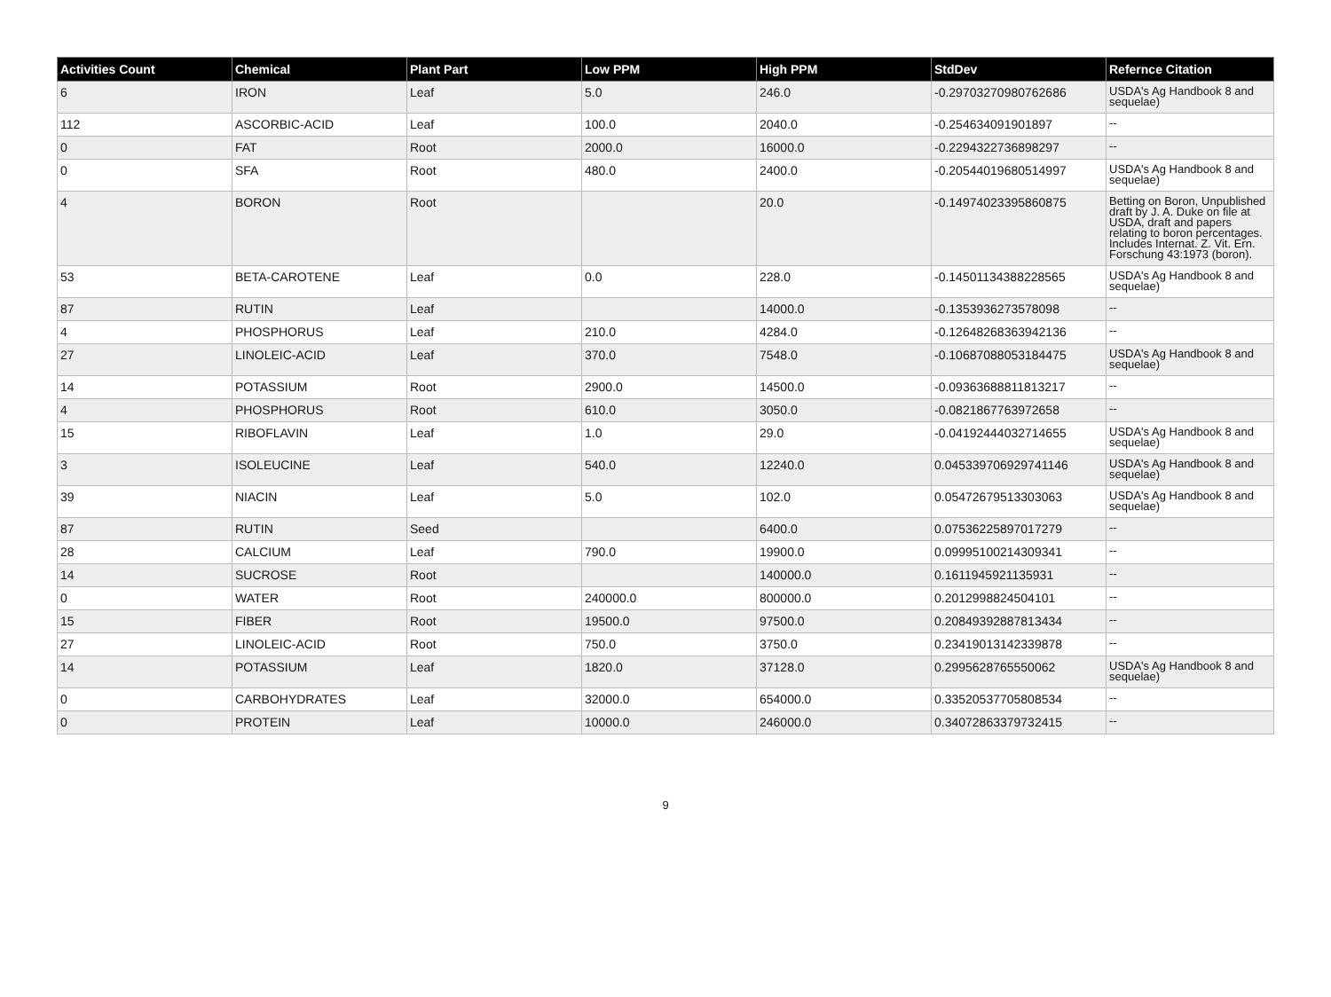| Activities Count | Chemical | Plant Part | Low PPM | High PPM | StdDev | Refernce Citation |
| --- | --- | --- | --- | --- | --- | --- |
| 6 | IRON | Leaf | 5.0 | 246.0 | -0.29703270980762686 | USDA's Ag Handbook 8 and sequelae) |
| 112 | ASCORBIC-ACID | Leaf | 100.0 | 2040.0 | -0.254634091901897 | -- |
| 0 | FAT | Root | 2000.0 | 16000.0 | -0.2294322736898297 | -- |
| 0 | SFA | Root | 480.0 | 2400.0 | -0.20544019680514997 | USDA's Ag Handbook 8 and sequelae) |
| 4 | BORON | Root | | 20.0 | -0.14974023395860875 | Betting on Boron, Unpublished draft by J. A. Duke on file at USDA, draft and papers relating to boron percentages. Includes Internat. Z. Vit. Ern. Forschung 43:1973 (boron). |
| 53 | BETA-CAROTENE | Leaf | 0.0 | 228.0 | -0.14501134388228565 | USDA's Ag Handbook 8 and sequelae) |
| 87 | RUTIN | Leaf | | 14000.0 | -0.1353936273578098 | -- |
| 4 | PHOSPHORUS | Leaf | 210.0 | 4284.0 | -0.12648268363942136 | -- |
| 27 | LINOLEIC-ACID | Leaf | 370.0 | 7548.0 | -0.10687088053184475 | USDA's Ag Handbook 8 and sequelae) |
| 14 | POTASSIUM | Root | 2900.0 | 14500.0 | -0.09363688811813217 | -- |
| 4 | PHOSPHORUS | Root | 610.0 | 3050.0 | -0.0821867763972658 | -- |
| 15 | RIBOFLAVIN | Leaf | 1.0 | 29.0 | -0.04192444032714655 | USDA's Ag Handbook 8 and sequelae) |
| 3 | ISOLEUCINE | Leaf | 540.0 | 12240.0 | 0.045339706929741146 | USDA's Ag Handbook 8 and sequelae) |
| 39 | NIACIN | Leaf | 5.0 | 102.0 | 0.05472679513303063 | USDA's Ag Handbook 8 and sequelae) |
| 87 | RUTIN | Seed | | 6400.0 | 0.07536225897017279 | -- |
| 28 | CALCIUM | Leaf | 790.0 | 19900.0 | 0.09995100214309341 | -- |
| 14 | SUCROSE | Root | | 140000.0 | 0.1611945921135931 | -- |
| 0 | WATER | Root | 240000.0 | 800000.0 | 0.2012998824504101 | -- |
| 15 | FIBER | Root | 19500.0 | 97500.0 | 0.20849392887813434 | -- |
| 27 | LINOLEIC-ACID | Root | 750.0 | 3750.0 | 0.23419013142339878 | -- |
| 14 | POTASSIUM | Leaf | 1820.0 | 37128.0 | 0.2995628765550062 | USDA's Ag Handbook 8 and sequelae) |
| 0 | CARBOHYDRATES | Leaf | 32000.0 | 654000.0 | 0.33520537705808534 | -- |
| 0 | PROTEIN | Leaf | 10000.0 | 246000.0 | 0.34072863379732415 | -- |
9